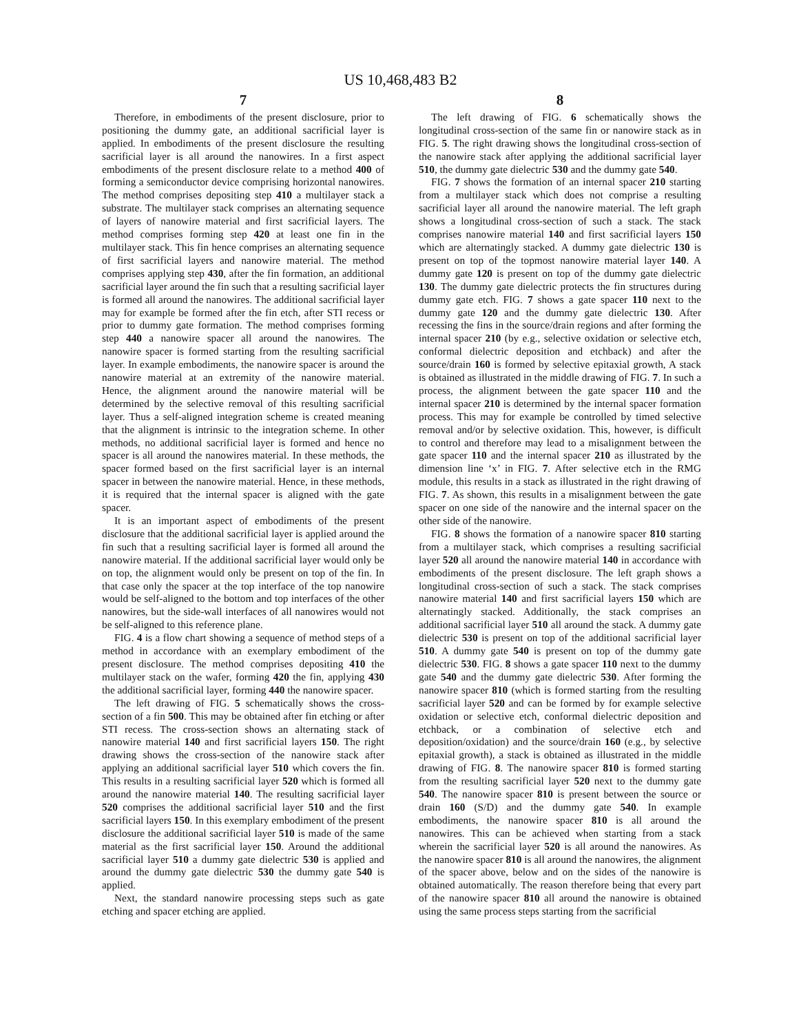US 10,468,483 B2
7
Therefore, in embodiments of the present disclosure, prior to positioning the dummy gate, an additional sacrificial layer is applied. In embodiments of the present disclosure the resulting sacrificial layer is all around the nanowires. In a first aspect embodiments of the present disclosure relate to a method 400 of forming a semiconductor device comprising horizontal nanowires. The method comprises depositing step 410 a multilayer stack a substrate. The multilayer stack comprises an alternating sequence of layers of nanowire material and first sacrificial layers. The method comprises forming step 420 at least one fin in the multilayer stack. This fin hence comprises an alternating sequence of first sacrificial layers and nanowire material. The method comprises applying step 430, after the fin formation, an additional sacrificial layer around the fin such that a resulting sacrificial layer is formed all around the nanowires. The additional sacrificial layer may for example be formed after the fin etch, after STI recess or prior to dummy gate formation. The method comprises forming step 440 a nanowire spacer all around the nanowires. The nanowire spacer is formed starting from the resulting sacrificial layer. In example embodiments, the nanowire spacer is around the nanowire material at an extremity of the nanowire material. Hence, the alignment around the nanowire material will be determined by the selective removal of this resulting sacrificial layer. Thus a self-aligned integration scheme is created meaning that the alignment is intrinsic to the integration scheme. In other methods, no additional sacrificial layer is formed and hence no spacer is all around the nanowires material. In these methods, the spacer formed based on the first sacrificial layer is an internal spacer in between the nanowire material. Hence, in these methods, it is required that the internal spacer is aligned with the gate spacer.
It is an important aspect of embodiments of the present disclosure that the additional sacrificial layer is applied around the fin such that a resulting sacrificial layer is formed all around the nanowire material. If the additional sacrificial layer would only be on top, the alignment would only be present on top of the fin. In that case only the spacer at the top interface of the top nanowire would be self-aligned to the bottom and top interfaces of the other nanowires, but the side-wall interfaces of all nanowires would not be self-aligned to this reference plane.
FIG. 4 is a flow chart showing a sequence of method steps of a method in accordance with an exemplary embodiment of the present disclosure. The method comprises depositing 410 the multilayer stack on the wafer, forming 420 the fin, applying 430 the additional sacrificial layer, forming 440 the nanowire spacer.
The left drawing of FIG. 5 schematically shows the cross-section of a fin 500. This may be obtained after fin etching or after STI recess. The cross-section shows an alternating stack of nanowire material 140 and first sacrificial layers 150. The right drawing shows the cross-section of the nanowire stack after applying an additional sacrificial layer 510 which covers the fin. This results in a resulting sacrificial layer 520 which is formed all around the nanowire material 140. The resulting sacrificial layer 520 comprises the additional sacrificial layer 510 and the first sacrificial layers 150. In this exemplary embodiment of the present disclosure the additional sacrificial layer 510 is made of the same material as the first sacrificial layer 150. Around the additional sacrificial layer 510 a dummy gate dielectric 530 is applied and around the dummy gate dielectric 530 the dummy gate 540 is applied.
Next, the standard nanowire processing steps such as gate etching and spacer etching are applied.
8
The left drawing of FIG. 6 schematically shows the longitudinal cross-section of the same fin or nanowire stack as in FIG. 5. The right drawing shows the longitudinal cross-section of the nanowire stack after applying the additional sacrificial layer 510, the dummy gate dielectric 530 and the dummy gate 540.
FIG. 7 shows the formation of an internal spacer 210 starting from a multilayer stack which does not comprise a resulting sacrificial layer all around the nanowire material. The left graph shows a longitudinal cross-section of such a stack. The stack comprises nanowire material 140 and first sacrificial layers 150 which are alternatingly stacked. A dummy gate dielectric 130 is present on top of the topmost nanowire material layer 140. A dummy gate 120 is present on top of the dummy gate dielectric 130. The dummy gate dielectric protects the fin structures during dummy gate etch. FIG. 7 shows a gate spacer 110 next to the dummy gate 120 and the dummy gate dielectric 130. After recessing the fins in the source/drain regions and after forming the internal spacer 210 (by e.g., selective oxidation or selective etch, conformal dielectric deposition and etchback) and after the source/drain 160 is formed by selective epitaxial growth, A stack is obtained as illustrated in the middle drawing of FIG. 7. In such a process, the alignment between the gate spacer 110 and the internal spacer 210 is determined by the internal spacer formation process. This may for example be controlled by timed selective removal and/or by selective oxidation. This, however, is difficult to control and therefore may lead to a misalignment between the gate spacer 110 and the internal spacer 210 as illustrated by the dimension line ‘x’ in FIG. 7. After selective etch in the RMG module, this results in a stack as illustrated in the right drawing of FIG. 7. As shown, this results in a misalignment between the gate spacer on one side of the nanowire and the internal spacer on the other side of the nanowire.
FIG. 8 shows the formation of a nanowire spacer 810 starting from a multilayer stack, which comprises a resulting sacrificial layer 520 all around the nanowire material 140 in accordance with embodiments of the present disclosure. The left graph shows a longitudinal cross-section of such a stack. The stack comprises nanowire material 140 and first sacrificial layers 150 which are alternatingly stacked. Additionally, the stack comprises an additional sacrificial layer 510 all around the stack. A dummy gate dielectric 530 is present on top of the additional sacrificial layer 510. A dummy gate 540 is present on top of the dummy gate dielectric 530. FIG. 8 shows a gate spacer 110 next to the dummy gate 540 and the dummy gate dielectric 530. After forming the nanowire spacer 810 (which is formed starting from the resulting sacrificial layer 520 and can be formed by for example selective oxidation or selective etch, conformal dielectric deposition and etchback, or a combination of selective etch and deposition/oxidation) and the source/drain 160 (e.g., by selective epitaxial growth), a stack is obtained as illustrated in the middle drawing of FIG. 8. The nanowire spacer 810 is formed starting from the resulting sacrificial layer 520 next to the dummy gate 540. The nanowire spacer 810 is present between the source or drain 160 (S/D) and the dummy gate 540. In example embodiments, the nanowire spacer 810 is all around the nanowires. This can be achieved when starting from a stack wherein the sacrificial layer 520 is all around the nanowires. As the nanowire spacer 810 is all around the nanowires, the alignment of the spacer above, below and on the sides of the nanowire is obtained automatically. The reason therefore being that every part of the nanowire spacer 810 all around the nanowire is obtained using the same process steps starting from the sacrificial